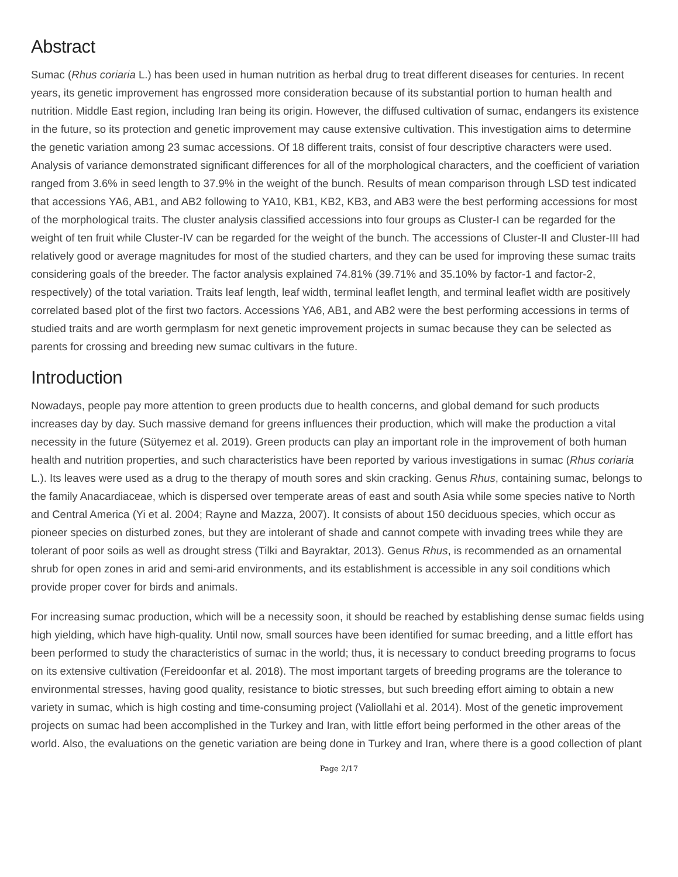Abstract
Sumac (Rhus coriaria L.) has been used in human nutrition as herbal drug to treat different diseases for centuries. In recent years, its genetic improvement has engrossed more consideration because of its substantial portion to human health and nutrition. Middle East region, including Iran being its origin. However, the diffused cultivation of sumac, endangers its existence in the future, so its protection and genetic improvement may cause extensive cultivation. This investigation aims to determine the genetic variation among 23 sumac accessions. Of 18 different traits, consist of four descriptive characters were used. Analysis of variance demonstrated significant differences for all of the morphological characters, and the coefficient of variation ranged from 3.6% in seed length to 37.9% in the weight of the bunch. Results of mean comparison through LSD test indicated that accessions YA6, AB1, and AB2 following to YA10, KB1, KB2, KB3, and AB3 were the best performing accessions for most of the morphological traits. The cluster analysis classified accessions into four groups as Cluster-I can be regarded for the weight of ten fruit while Cluster-IV can be regarded for the weight of the bunch. The accessions of Cluster-II and Cluster-III had relatively good or average magnitudes for most of the studied charters, and they can be used for improving these sumac traits considering goals of the breeder. The factor analysis explained 74.81% (39.71% and 35.10% by factor-1 and factor-2, respectively) of the total variation. Traits leaf length, leaf width, terminal leaflet length, and terminal leaflet width are positively correlated based plot of the first two factors. Accessions YA6, AB1, and AB2 were the best performing accessions in terms of studied traits and are worth germplasm for next genetic improvement projects in sumac because they can be selected as parents for crossing and breeding new sumac cultivars in the future.
Introduction
Nowadays, people pay more attention to green products due to health concerns, and global demand for such products increases day by day. Such massive demand for greens influences their production, which will make the production a vital necessity in the future (Sütyemez et al. 2019). Green products can play an important role in the improvement of both human health and nutrition properties, and such characteristics have been reported by various investigations in sumac (Rhus coriaria L.). Its leaves were used as a drug to the therapy of mouth sores and skin cracking. Genus Rhus, containing sumac, belongs to the family Anacardiaceae, which is dispersed over temperate areas of east and south Asia while some species native to North and Central America (Yi et al. 2004; Rayne and Mazza, 2007). It consists of about 150 deciduous species, which occur as pioneer species on disturbed zones, but they are intolerant of shade and cannot compete with invading trees while they are tolerant of poor soils as well as drought stress (Tilki and Bayraktar, 2013). Genus Rhus, is recommended as an ornamental shrub for open zones in arid and semi-arid environments, and its establishment is accessible in any soil conditions which provide proper cover for birds and animals.
For increasing sumac production, which will be a necessity soon, it should be reached by establishing dense sumac fields using high yielding, which have high-quality. Until now, small sources have been identified for sumac breeding, and a little effort has been performed to study the characteristics of sumac in the world; thus, it is necessary to conduct breeding programs to focus on its extensive cultivation (Fereidoonfar et al. 2018). The most important targets of breeding programs are the tolerance to environmental stresses, having good quality, resistance to biotic stresses, but such breeding effort aiming to obtain a new variety in sumac, which is high costing and time-consuming project (Valiollahi et al. 2014). Most of the genetic improvement projects on sumac had been accomplished in the Turkey and Iran, with little effort being performed in the other areas of the world. Also, the evaluations on the genetic variation are being done in Turkey and Iran, where there is a good collection of plant
Page 2/17